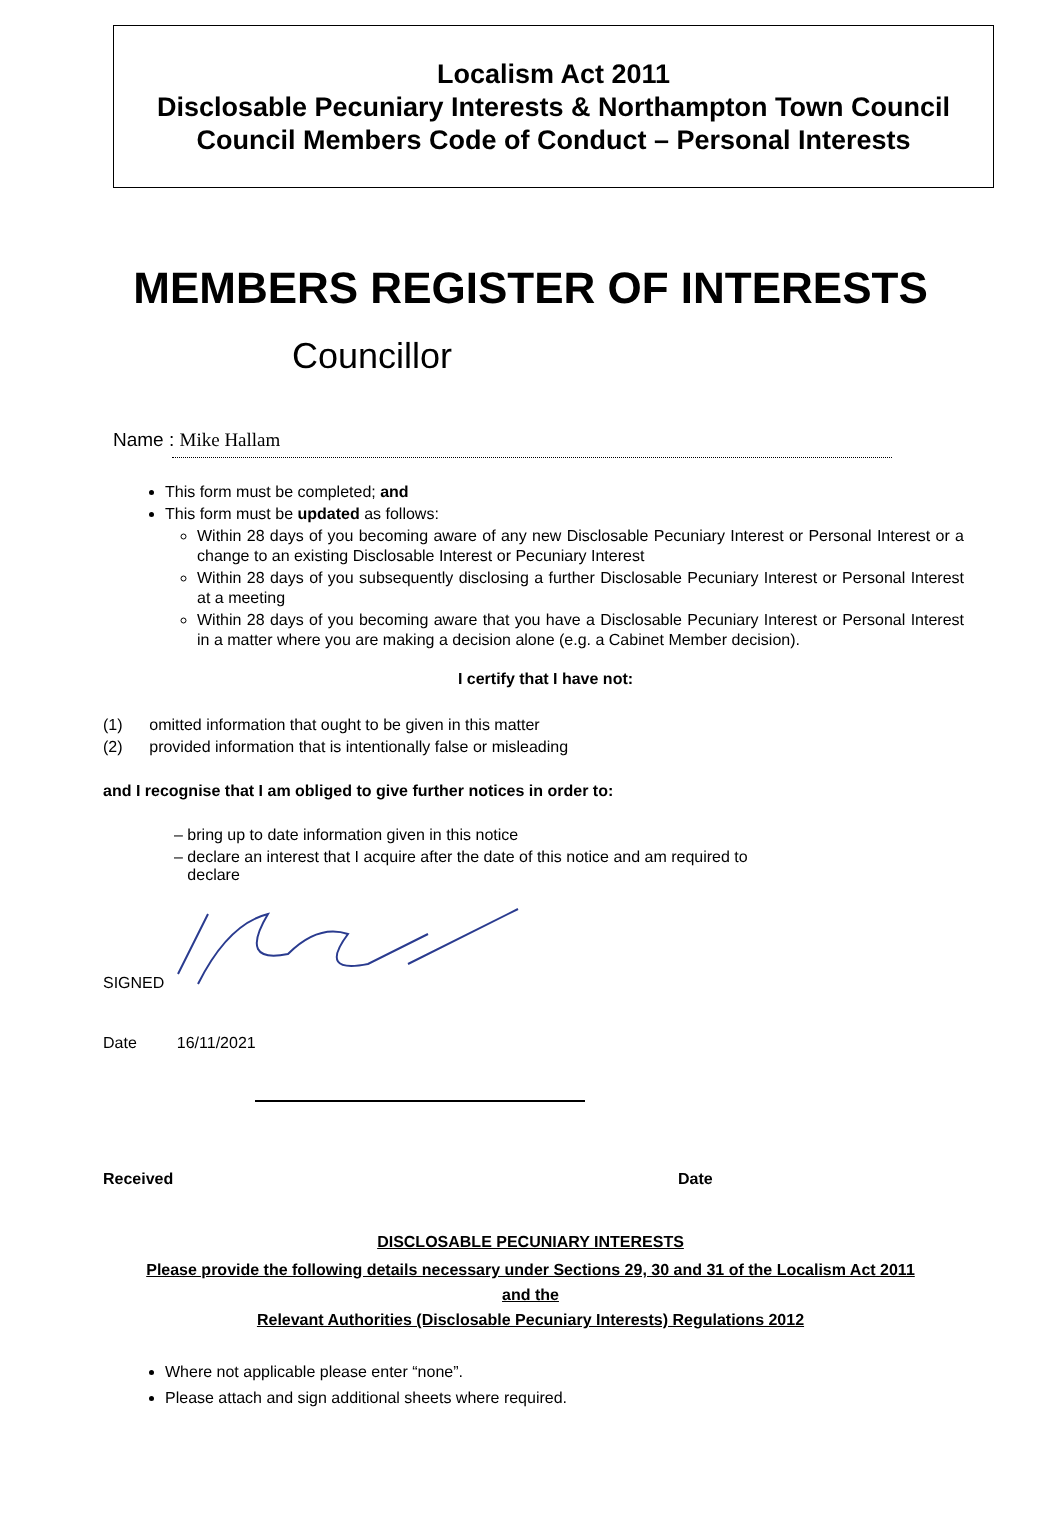Localism Act 2011
Disclosable Pecuniary Interests & Northampton Town Council
Council Members Code of Conduct – Personal Interests
MEMBERS REGISTER OF INTERESTS
Councillor
Name : Mike Hallam
This form must be completed; and
This form must be updated as follows:
Within 28 days of you becoming aware of any new Disclosable Pecuniary Interest or Personal Interest or a change to an existing Disclosable Interest or Pecuniary Interest
Within 28 days of you subsequently disclosing a further Disclosable Pecuniary Interest or Personal Interest at a meeting
Within 28 days of you becoming aware that you have a Disclosable Pecuniary Interest or Personal Interest in a matter where you are making a decision alone (e.g. a Cabinet Member decision).
I certify that I have not:
(1) omitted information that ought to be given in this matter
(2) provided information that is intentionally false or misleading
and I recognise that I am obliged to give further notices in order to:
– bring up to date information given in this notice
– declare an interest that I acquire after the date of this notice and am required to
declare
SIGNED
Date 16/11/2021
Received Date
DISCLOSABLE PECUNIARY INTERESTS
Please provide the following details necessary under Sections 29, 30 and 31 of the Localism Act 2011
and the
Relevant Authorities (Disclosable Pecuniary Interests) Regulations 2012
Where not applicable please enter “none”.
Please attach and sign additional sheets where required.